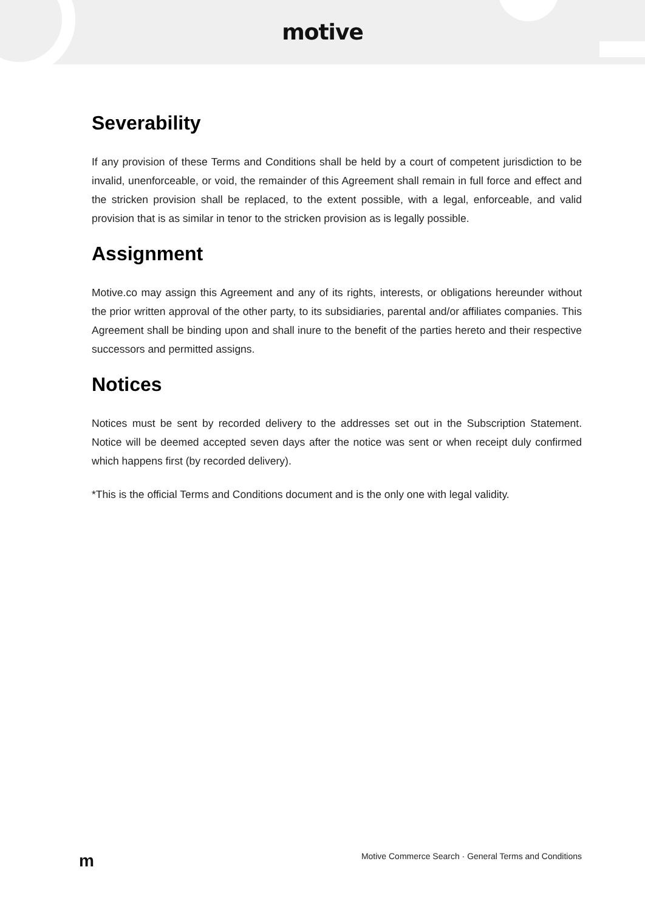motive
Severability
If any provision of these Terms and Conditions shall be held by a court of competent jurisdiction to be invalid, unenforceable, or void, the remainder of this Agreement shall remain in full force and effect and the stricken provision shall be replaced, to the extent possible, with a legal, enforceable, and valid provision that is as similar in tenor to the stricken provision as is legally possible.
Assignment
Motive.co may assign this Agreement and any of its rights, interests, or obligations hereunder without the prior written approval of the other party, to its subsidiaries, parental and/or affiliates companies. This Agreement shall be binding upon and shall inure to the benefit of the parties hereto and their respective successors and permitted assigns.
Notices
Notices must be sent by recorded delivery to the addresses set out in the Subscription Statement. Notice will be deemed accepted seven days after the notice was sent or when receipt duly confirmed which happens first (by recorded delivery).
*This is the official Terms and Conditions document and is the only one with legal validity.
m Motive Commerce Search · General Terms and Conditions